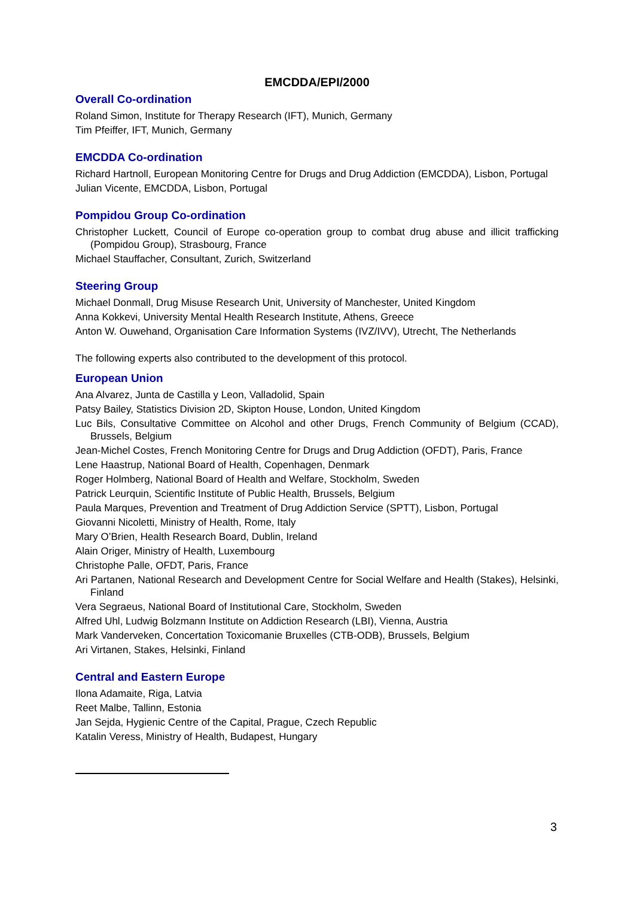EMCDDA/EPI/2000
Overall Co-ordination
Roland Simon, Institute for Therapy Research (IFT), Munich, Germany
Tim Pfeiffer, IFT, Munich, Germany
EMCDDA Co-ordination
Richard Hartnoll, European Monitoring Centre for Drugs and Drug Addiction (EMCDDA), Lisbon, Portugal
Julian Vicente, EMCDDA, Lisbon, Portugal
Pompidou Group Co-ordination
Christopher Luckett, Council of Europe co-operation group to combat drug abuse and illicit trafficking (Pompidou Group), Strasbourg, France
Michael Stauffacher, Consultant, Zurich, Switzerland
Steering Group
Michael Donmall, Drug Misuse Research Unit, University of Manchester, United Kingdom
Anna Kokkevi, University Mental Health Research Institute, Athens, Greece
Anton W. Ouwehand, Organisation Care Information Systems (IVZ/IVV), Utrecht, The Netherlands
The following experts also contributed to the development of this protocol.
European Union
Ana Alvarez, Junta de Castilla y Leon, Valladolid, Spain
Patsy Bailey, Statistics Division 2D, Skipton House, London, United Kingdom
Luc Bils, Consultative Committee on Alcohol and other Drugs, French Community of Belgium (CCAD), Brussels, Belgium
Jean-Michel Costes, French Monitoring Centre for Drugs and Drug Addiction (OFDT), Paris, France
Lene Haastrup, National Board of Health, Copenhagen, Denmark
Roger Holmberg, National Board of Health and Welfare, Stockholm, Sweden
Patrick Leurquin, Scientific Institute of Public Health, Brussels, Belgium
Paula Marques, Prevention and Treatment of Drug Addiction Service (SPTT), Lisbon, Portugal
Giovanni Nicoletti, Ministry of Health, Rome, Italy
Mary O’Brien, Health Research Board, Dublin, Ireland
Alain Origer, Ministry of Health, Luxembourg
Christophe Palle, OFDT, Paris, France
Ari Partanen, National Research and Development Centre for Social Welfare and Health (Stakes), Helsinki, Finland
Vera Segraeus, National Board of Institutional Care, Stockholm, Sweden
Alfred Uhl, Ludwig Bolzmann Institute on Addiction Research (LBI), Vienna, Austria
Mark Vanderveken, Concertation Toxicomanie Bruxelles (CTB-ODB), Brussels, Belgium
Ari Virtanen, Stakes, Helsinki, Finland
Central and Eastern Europe
Ilona Adamaite, Riga, Latvia
Reet Malbe, Tallinn, Estonia
Jan Sejda, Hygienic Centre of the Capital, Prague, Czech Republic
Katalin Veress, Ministry of Health, Budapest, Hungary
3